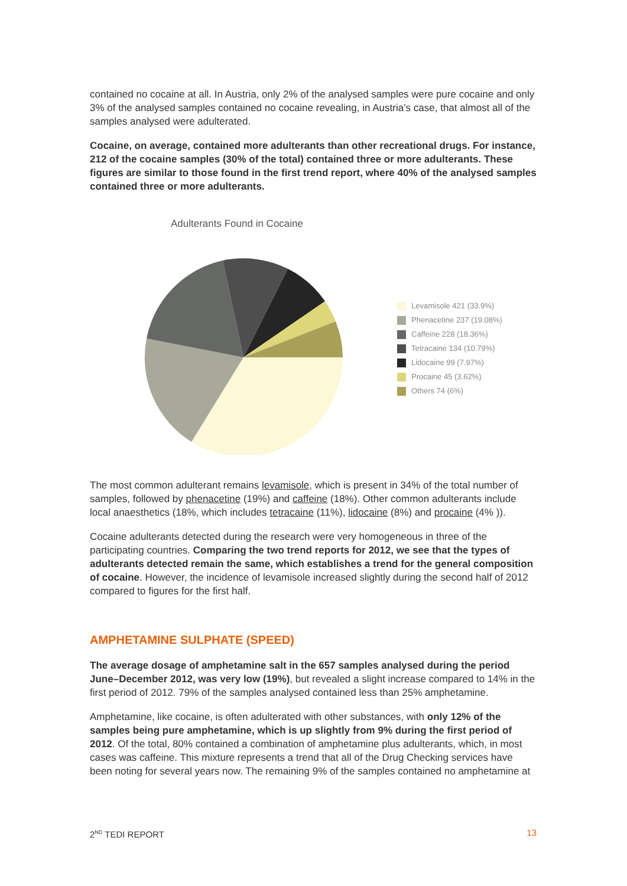contained no cocaine at all. In Austria, only 2% of the analysed samples were pure cocaine and only 3% of the analysed samples contained no cocaine revealing, in Austria’s case, that almost all of the samples analysed were adulterated.
Cocaine, on average, contained more adulterants than other recreational drugs. For instance, 212 of the cocaine samples (30% of the total) contained three or more adulterants. These figures are similar to those found in the first trend report, where 40% of the analysed samples contained three or more adulterants.
Adulterants Found in Cocaine
Levamisole 421 (33.9%)
Phenacetine 237 (19.08%)
Caffeine 228 (18.36%)
Tetracaine 134 (10.79%)
Lidocaine 99 (7.97%)
Procaine 45 (3.62%)
Others 74 (6%)
The most common adulterant remains levamisole, which is present in 34% of the total number of samples, followed by phenacetine (19%) and caffeine (18%). Other common adulterants include local anaesthetics (18%, which includes tetracaine (11%), lidocaine (8%) and procaine (4% )).
Cocaine adulterants detected during the research were very homogeneous in three of the participating countries. Comparing the two trend reports for 2012, we see that the types of adulterants detected remain the same, which establishes a trend for the general composition of cocaine. However, the incidence of levamisole increased slightly during the second half of 2012 compared to figures for the first half.
AMPHETAMINE SULPHATE (SPEED)
The average dosage of amphetamine salt in the 657 samples analysed during the period June–December 2012, was very low (19%), but revealed a slight increase compared to 14% in the first period of 2012. 79% of the samples analysed contained less than 25% amphetamine.
Amphetamine, like cocaine, is often adulterated with other substances, with only 12% of the samples being pure amphetamine, which is up slightly from 9% during the first period of 2012. Of the total, 80% contained a combination of amphetamine plus adulterants, which, in most cases was caffeine. This mixture represents a trend that all of the Drug Checking services have been noting for several years now. The remaining 9% of the samples contained no amphetamine at
2<sup>ND</sup> TEDI REPORT 13